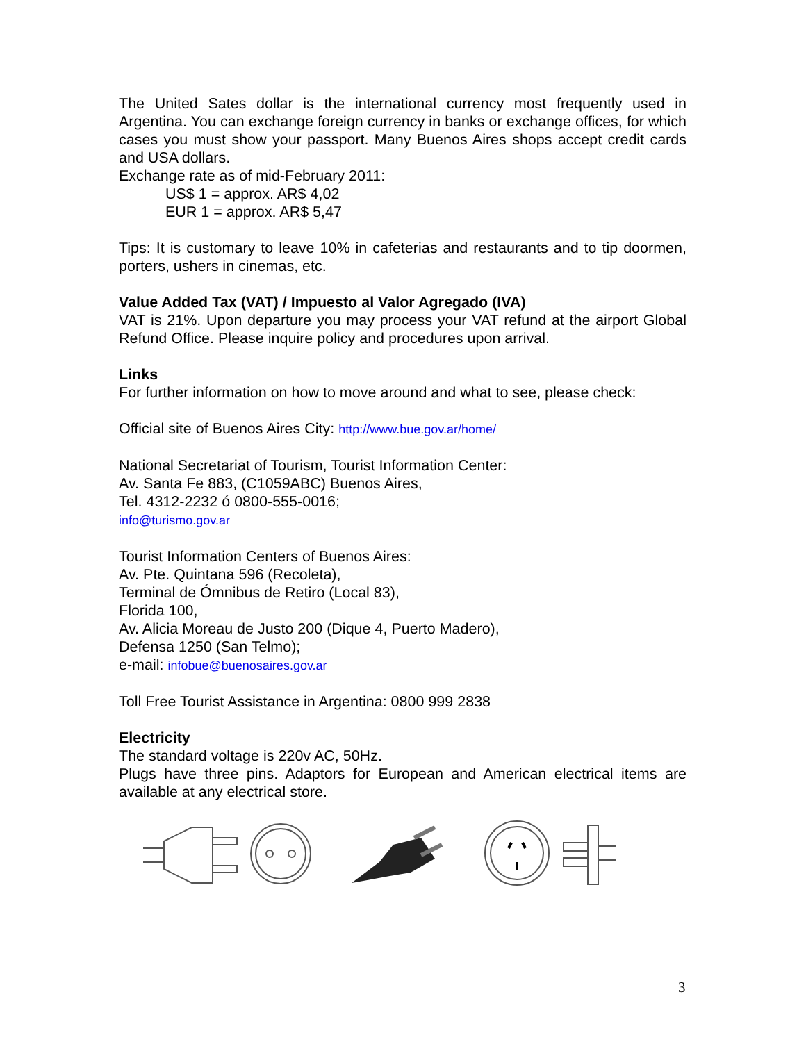The United Sates dollar is the international currency most frequently used in Argentina. You can exchange foreign currency in banks or exchange offices, for which cases you must show your passport. Many Buenos Aires shops accept credit cards and USA dollars.
Exchange rate as of mid-February 2011:
US$ 1 = approx. AR$ 4,02
EUR 1 = approx. AR$ 5,47
Tips: It is customary to leave 10% in cafeterias and restaurants and to tip doormen, porters, ushers in cinemas, etc.
Value Added Tax (VAT) / Impuesto al Valor Agregado (IVA)
VAT is 21%. Upon departure you may process your VAT refund at the airport Global Refund Office. Please inquire policy and procedures upon arrival.
Links
For further information on how to move around and what to see, please check:
Official site of Buenos Aires City: http://www.bue.gov.ar/home/
National Secretariat of Tourism, Tourist Information Center:
Av. Santa Fe 883, (C1059ABC) Buenos Aires,
Tel. 4312-2232 ó 0800-555-0016;
info@turismo.gov.ar
Tourist Information Centers of Buenos Aires:
Av. Pte. Quintana 596 (Recoleta),
Terminal de Ómnibus de Retiro (Local 83),
Florida 100,
Av. Alicia Moreau de Justo 200 (Dique 4, Puerto Madero),
Defensa 1250 (San Telmo);
e-mail: infobue@buenosaires.gov.ar
Toll Free Tourist Assistance in Argentina: 0800 999 2838
Electricity
The standard voltage is 220v AC, 50Hz.
Plugs have three pins. Adaptors for European and American electrical items are available at any electrical store.
3